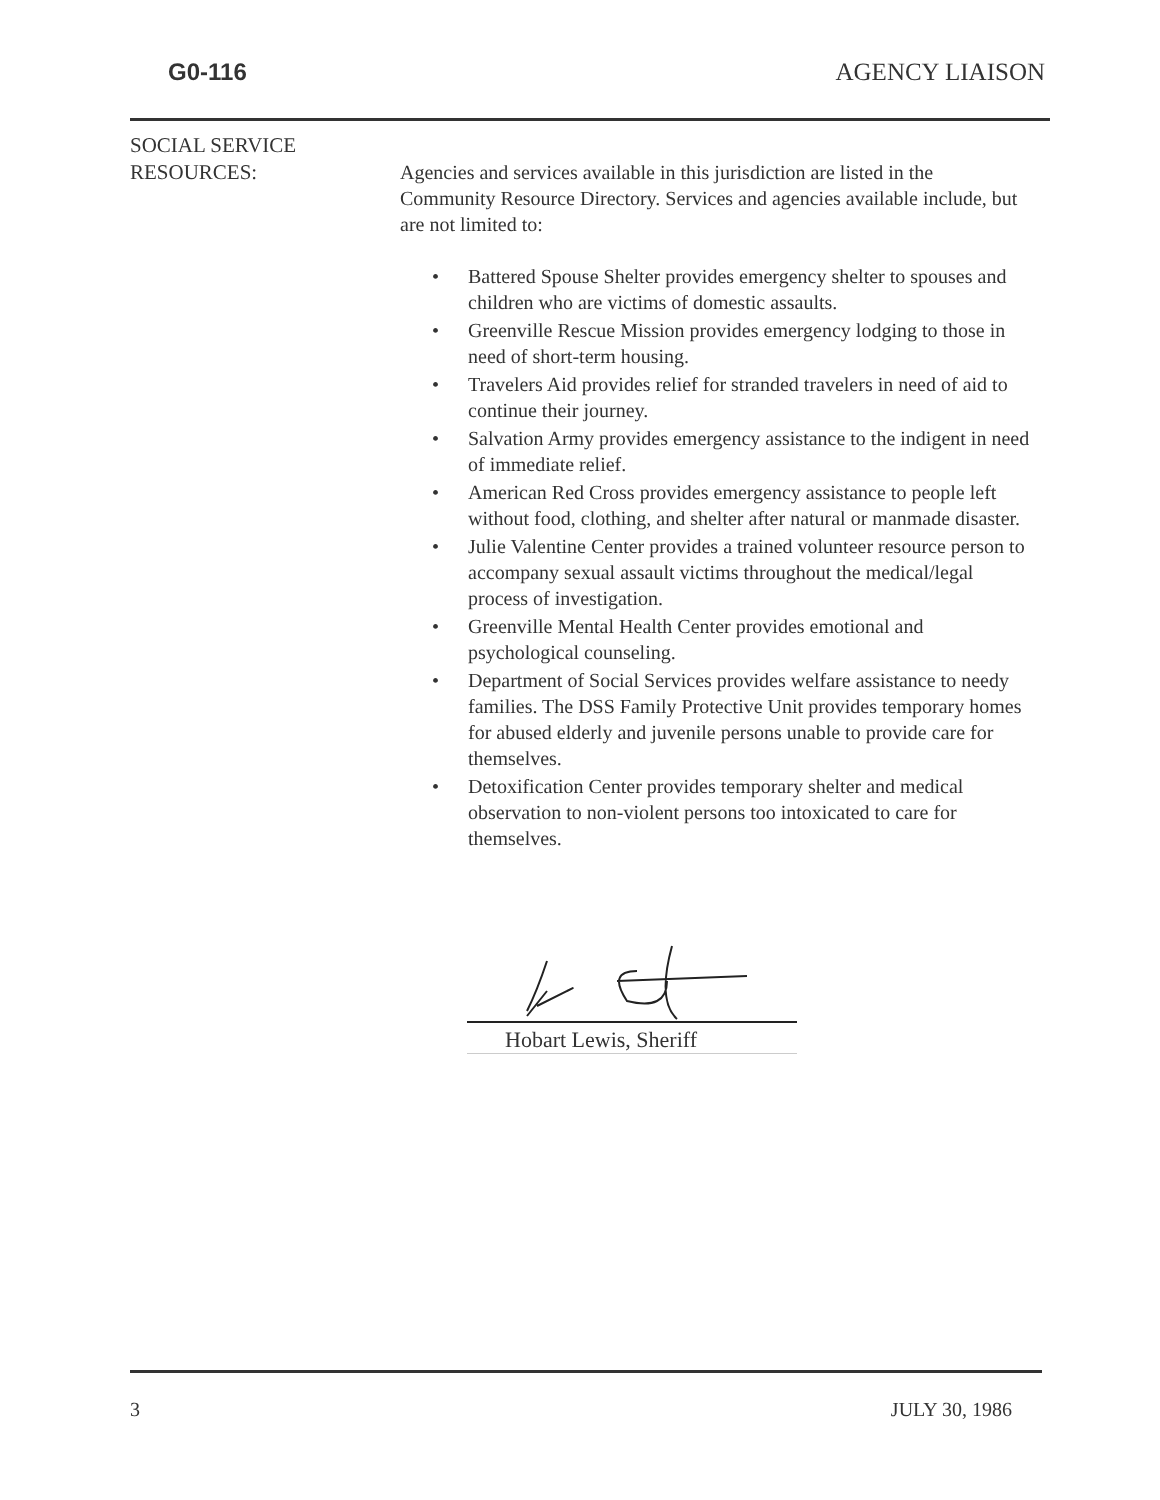G0-116 AGENCY LIAISON
SOCIAL SERVICE
RESOURCES:
Agencies and services available in this jurisdiction are listed in the Community Resource Directory. Services and agencies available include, but are not limited to:
• Battered Spouse Shelter provides emergency shelter to spouses and children who are victims of domestic assaults.
• Greenville Rescue Mission provides emergency lodging to those in need of short-term housing.
• Travelers Aid provides relief for stranded travelers in need of aid to continue their journey.
• Salvation Army provides emergency assistance to the indigent in need of immediate relief.
• American Red Cross provides emergency assistance to people left without food, clothing, and shelter after natural or manmade disaster.
• Julie Valentine Center provides a trained volunteer resource person to accompany sexual assault victims throughout the medical/legal process of investigation.
• Greenville Mental Health Center provides emotional and psychological counseling.
• Department of Social Services provides welfare assistance to needy families. The DSS Family Protective Unit provides temporary homes for abused elderly and juvenile persons unable to provide care for themselves.
• Detoxification Center provides temporary shelter and medical observation to non-violent persons too intoxicated to care for themselves.
Hobart Lewis, Sheriff
3 JULY 30, 1986